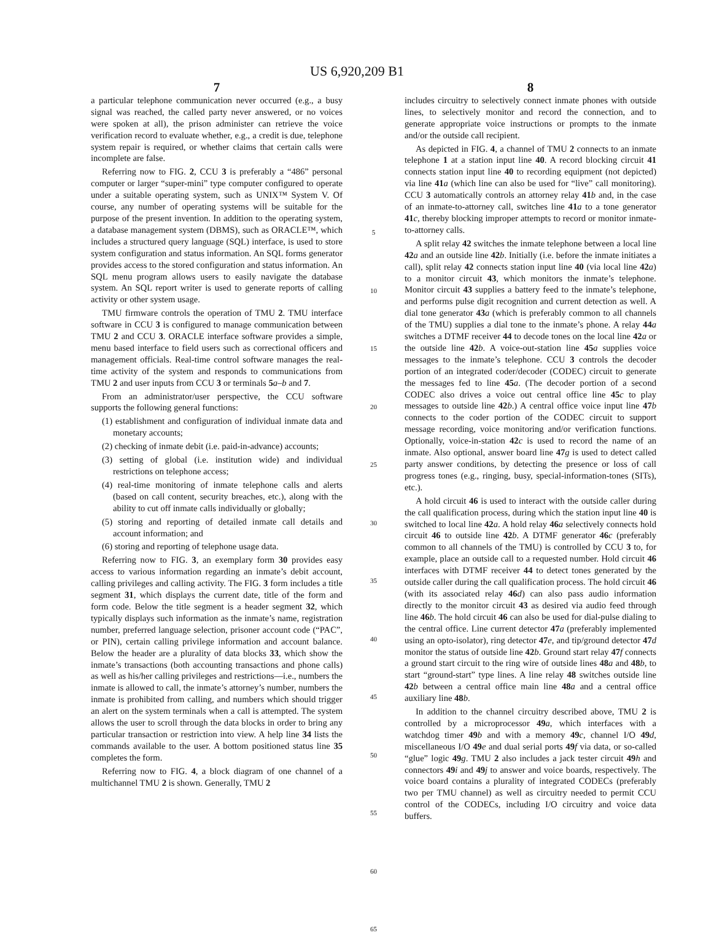US 6,920,209 B1
7
a particular telephone communication never occurred (e.g., a busy signal was reached, the called party never answered, or no voices were spoken at all), the prison administer can retrieve the voice verification record to evaluate whether, e.g., a credit is due, telephone system repair is required, or whether claims that certain calls were incomplete are false.
Referring now to FIG. 2, CCU 3 is preferably a “486” personal computer or larger “super-mini” type computer configured to operate under a suitable operating system, such as UNIX™ System V. Of course, any number of operating systems will be suitable for the purpose of the present invention. In addition to the operating system, a database management system (DBMS), such as ORACLE™, which includes a structured query language (SQL) interface, is used to store system configuration and status information. An SQL forms generator provides access to the stored configuration and status information. An SQL menu program allows users to easily navigate the database system. An SQL report writer is used to generate reports of calling activity or other system usage.
TMU firmware controls the operation of TMU 2. TMU interface software in CCU 3 is configured to manage communication between TMU 2 and CCU 3. ORACLE interface software provides a simple, menu based interface to field users such as correctional officers and management officials. Real-time control software manages the real-time activity of the system and responds to communications from TMU 2 and user inputs from CCU 3 or terminals 5 a–b and 7.
From an administrator/user perspective, the CCU software supports the following general functions:
(1) establishment and configuration of individual inmate data and monetary accounts;
(2) checking of inmate debit (i.e. paid-in-advance) accounts;
(3) setting of global (i.e. institution wide) and individual restrictions on telephone access;
(4) real-time monitoring of inmate telephone calls and alerts (based on call content, security breaches, etc.), along with the ability to cut off inmate calls individually or globally;
(5) storing and reporting of detailed inmate call details and account information; and
(6) storing and reporting of telephone usage data.
Referring now to FIG. 3, an exemplary form 30 provides easy access to various information regarding an inmate’s debit account, calling privileges and calling activity. The FIG. 3 form includes a title segment 31, which displays the current date, title of the form and form code. Below the title segment is a header segment 32, which typically displays such information as the inmate’s name, registration number, preferred language selection, prisoner account code (“PAC”, or PIN), certain calling privilege information and account balance. Below the header are a plurality of data blocks 33, which show the inmate’s transactions (both accounting transactions and phone calls) as well as his/her calling privileges and restrictions—i.e., numbers the inmate is allowed to call, the inmate’s attorney’s number, numbers the inmate is prohibited from calling, and numbers which should trigger an alert on the system terminals when a call is attempted. The system allows the user to scroll through the data blocks in order to bring any particular transaction or restriction into view. A help line 34 lists the commands available to the user. A bottom positioned status line 35 completes the form.
Referring now to FIG. 4, a block diagram of one channel of a multichannel TMU 2 is shown. Generally, TMU 2
5
10
15
20
25
30
35
40
45
50
55
60
65
8
includes circuitry to selectively connect inmate phones with outside lines, to selectively monitor and record the connection, and to generate appropriate voice instructions or prompts to the inmate and/or the outside call recipient.
As depicted in FIG. 4, a channel of TMU 2 connects to an inmate telephone 1 at a station input line 40. A record blocking circuit 41 connects station input line 40 to recording equipment (not depicted) via line 41 a (which line can also be used for “live” call monitoring). CCU 3 automatically controls an attorney relay 41 b and, in the case of an inmate-to-attorney call, switches line 41 a to a tone generator 41 c, thereby blocking improper attempts to record or monitor inmate-to-attorney calls.
A split relay 42 switches the inmate telephone between a local line 42 a and an outside line 42 b. Initially (i.e. before the inmate initiates a call), split relay 42 connects station input line 40 (via local line 42 a) to a monitor circuit 43, which monitors the inmate’s telephone. Monitor circuit 43 supplies a battery feed to the inmate’s telephone, and performs pulse digit recognition and current detection as well. A dial tone generator 43 a (which is preferably common to all channels of the TMU) supplies a dial tone to the inmate’s phone. A relay 44 a switches a DTMF receiver 44 to decode tones on the local line 42 a or the outside line 42 b. A voice-out-station line 45 a supplies voice messages to the inmate’s telephone. CCU 3 controls the decoder portion of an integrated coder/decoder (CODEC) circuit to generate the messages fed to line 45 a. (The decoder portion of a second CODEC also drives a voice out central office line 45 c to play messages to outside line 42 b.) A central office voice input line 47 b connects to the coder portion of the CODEC circuit to support message recording, voice monitoring and/or verification functions. Optionally, voice-in-station 42 c is used to record the name of an inmate. Also optional, answer board line 47 g is used to detect called party answer conditions, by detecting the presence or loss of call progress tones (e.g., ringing, busy, special-information-tones (SITs), etc.).
A hold circuit 46 is used to interact with the outside caller during the call qualification process, during which the station input line 40 is switched to local line 42 a. A hold relay 46 a selectively connects hold circuit 46 to outside line 42 b. A DTMF generator 46 c (preferably common to all channels of the TMU) is controlled by CCU 3 to, for example, place an outside call to a requested number. Hold circuit 46 interfaces with DTMF receiver 44 to detect tones generated by the outside caller during the call qualification process. The hold circuit 46 (with its associated relay 46 d) can also pass audio information directly to the monitor circuit 43 as desired via audio feed through line 46 b. The hold circuit 46 can also be used for dial-pulse dialing to the central office. Line current detector 47 a (preferably implemented using an opto-isolator), ring detector 47 e, and tip/ground detector 47 d monitor the status of outside line 42 b. Ground start relay 47 f connects a ground start circuit to the ring wire of outside lines 48 a and 48 b, to start “ground-start” type lines. A line relay 48 switches outside line 42 b between a central office main line 48 a and a central office auxiliary line 48 b.
In addition to the channel circuitry described above, TMU 2 is controlled by a microprocessor 49 a, which interfaces with a watchdog timer 49 b and with a memory 49 c, channel I/O 49 d, miscellaneous I/O 49 e and dual serial ports 49 f via data, or so-called “glue” logic 49 g. TMU 2 also includes a jack tester circuit 49 h and connectors 49 i and 49 j to answer and voice boards, respectively. The voice board contains a plurality of integrated CODECs (preferably two per TMU channel) as well as circuitry needed to permit CCU control of the CODECs, including I/O circuitry and voice data buffers.